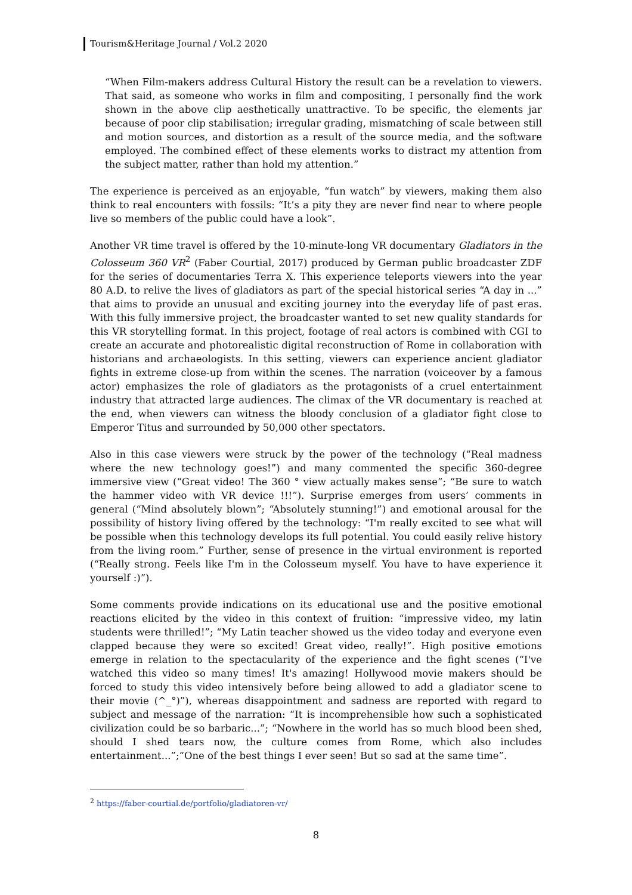Tourism&Heritage Journal / Vol.2 2020
“When Film-makers address Cultural History the result can be a revelation to viewers. That said, as someone who works in film and compositing, I personally find the work shown in the above clip aesthetically unattractive. To be specific, the elements jar because of poor clip stabilisation; irregular grading, mismatching of scale between still and motion sources, and distortion as a result of the source media, and the software employed. The combined effect of these elements works to distract my attention from the subject matter, rather than hold my attention.”
The experience is perceived as an enjoyable, “fun watch” by viewers, making them also think to real encounters with fossils: “It’s a pity they are never find near to where people live so members of the public could have a look”.
Another VR time travel is offered by the 10-minute-long VR documentary Gladiators in the Colosseum 360 VR<sup>2</sup> (Faber Courtial, 2017) produced by German public broadcaster ZDF for the series of documentaries Terra X. This experience teleports viewers into the year 80 A.D. to relive the lives of gladiators as part of the special historical series “A day in ...” that aims to provide an unusual and exciting journey into the everyday life of past eras. With this fully immersive project, the broadcaster wanted to set new quality standards for this VR storytelling format. In this project, footage of real actors is combined with CGI to create an accurate and photorealistic digital reconstruction of Rome in collaboration with historians and archaeologists. In this setting, viewers can experience ancient gladiator fights in extreme close-up from within the scenes. The narration (voiceover by a famous actor) emphasizes the role of gladiators as the protagonists of a cruel entertainment industry that attracted large audiences. The climax of the VR documentary is reached at the end, when viewers can witness the bloody conclusion of a gladiator fight close to Emperor Titus and surrounded by 50,000 other spectators.
Also in this case viewers were struck by the power of the technology (“Real madness where the new technology goes!”) and many commented the specific 360-degree immersive view (“Great video! The 360 ° view actually makes sense”; “Be sure to watch the hammer video with VR device !!!”). Surprise emerges from users’ comments in general (“Mind absolutely blown”; “Absolutely stunning!”) and emotional arousal for the possibility of history living offered by the technology: “I'm really excited to see what will be possible when this technology develops its full potential. You could easily relive history from the living room.” Further, sense of presence in the virtual environment is reported (“Really strong. Feels like I'm in the Colosseum myself. You have to have experience it yourself :)”).
Some comments provide indications on its educational use and the positive emotional reactions elicited by the video in this context of fruition: “impressive video, my latin students were thrilled!”; “My Latin teacher showed us the video today and everyone even clapped because they were so excited! Great video, really!”. High positive emotions emerge in relation to the spectacularity of the experience and the fight scenes (“I've watched this video so many times! It's amazing! Hollywood movie makers should be forced to study this video intensively before being allowed to add a gladiator scene to their movie (^_°)”), whereas disappointment and sadness are reported with regard to subject and message of the narration: “It is incomprehensible how such a sophisticated civilization could be so barbaric...”; “Nowhere in the world has so much blood been shed, should I shed tears now, the culture comes from Rome, which also includes entertainment...”;“One of the best things I ever seen! But so sad at the same time”.
<sup>2</sup> https://faber-courtial.de/portfolio/gladiatoren-vr/
8